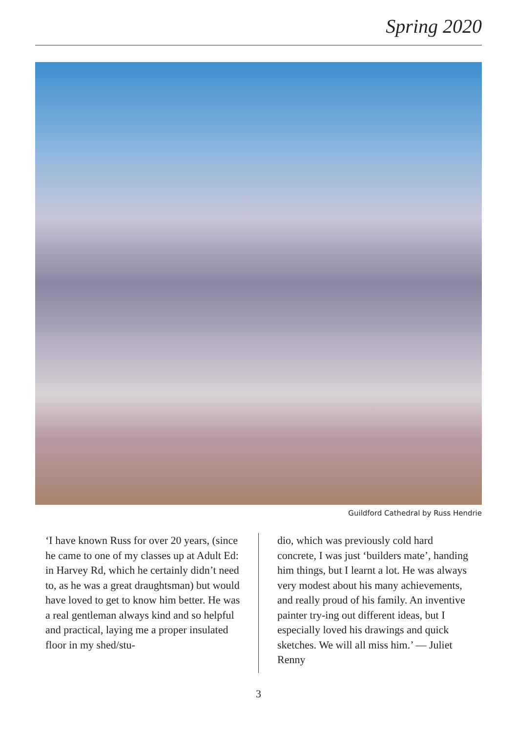Spring 2020
Guildford Cathedral by Russ Hendrie
‘I have known Russ for over 20 years, (since he came to one of my classes up at Adult Ed: in Harvey Rd, which he certainly didn’t need to, as he was a great draughtsman) but would have loved to get to know him better. He was a real gentleman always kind and so helpful and practical, laying me a proper insulated floor in my shed/stu-
dio, which was previously cold hard concrete, I was just ‘builders mate’, handing him things, but I learnt a lot. He was always very modest about his many achievements, and really proud of his family. An inventive painter try-ing out different ideas, but I especially loved his drawings and quick sketches. We will all miss him.’ — Juliet Renny
3